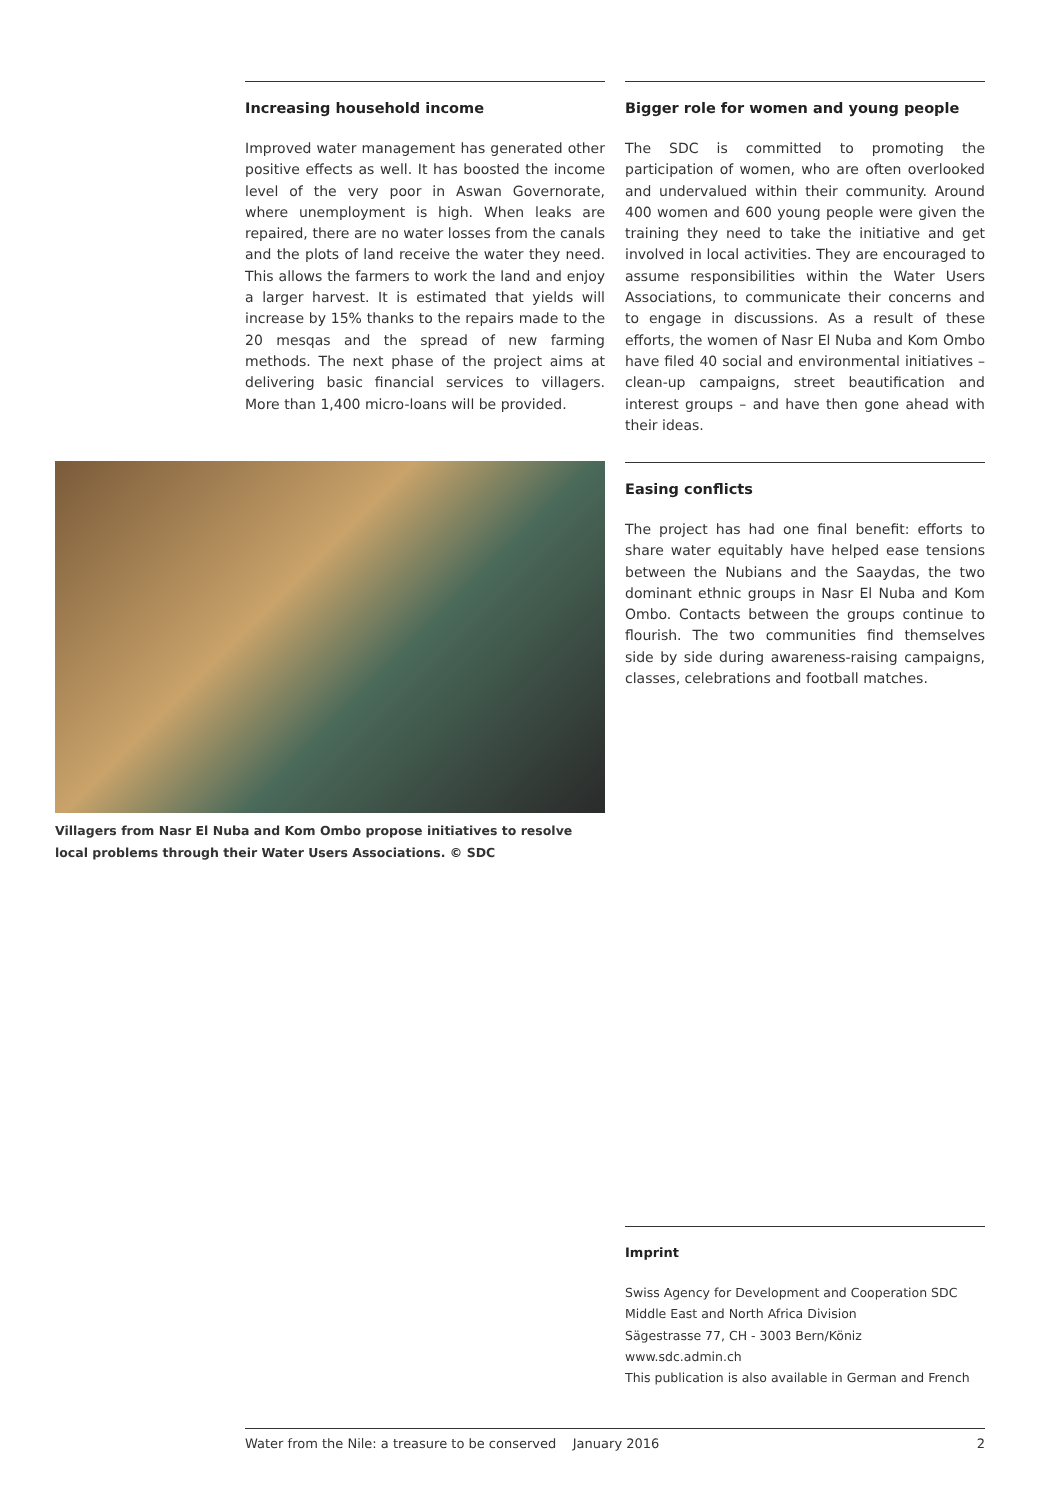Increasing household income
Improved water management has generated other positive effects as well. It has boosted the income level of the very poor in Aswan Governorate, where unemployment is high. When leaks are repaired, there are no water losses from the canals and the plots of land receive the water they need. This allows the farmers to work the land and enjoy a larger harvest. It is estimated that yields will increase by 15% thanks to the repairs made to the 20 mesqas and the spread of new farming methods. The next phase of the project aims at delivering basic financial services to villagers. More than 1,400 micro-loans will be provided.
Bigger role for women and young people
The SDC is committed to promoting the participation of women, who are often overlooked and undervalued within their community. Around 400 women and 600 young people were given the training they need to take the initiative and get involved in local activities. They are encouraged to assume responsibilities within the Water Users Associations, to communicate their concerns and to engage in discussions. As a result of these efforts, the women of Nasr El Nuba and Kom Ombo have filed 40 social and environmental initiatives – clean-up campaigns, street beautification and interest groups – and have then gone ahead with their ideas.
Villagers from Nasr El Nuba and Kom Ombo propose initiatives to resolve local problems through their Water Users Associations. © SDC
Easing conflicts
The project has had one final benefit: efforts to share water equitably have helped ease tensions between the Nubians and the Saaydas, the two dominant ethnic groups in Nasr El Nuba and Kom Ombo. Contacts between the groups continue to flourish. The two communities find themselves side by side during awareness-raising campaigns, classes, celebrations and football matches.
Imprint
Swiss Agency for Development and Cooperation SDC
Middle East and North Africa Division
Sägestrasse 77, CH - 3003 Bern/Köniz
www.sdc.admin.ch
This publication is also available in German and French
Water from the Nile: a treasure to be conserved January 2016 2